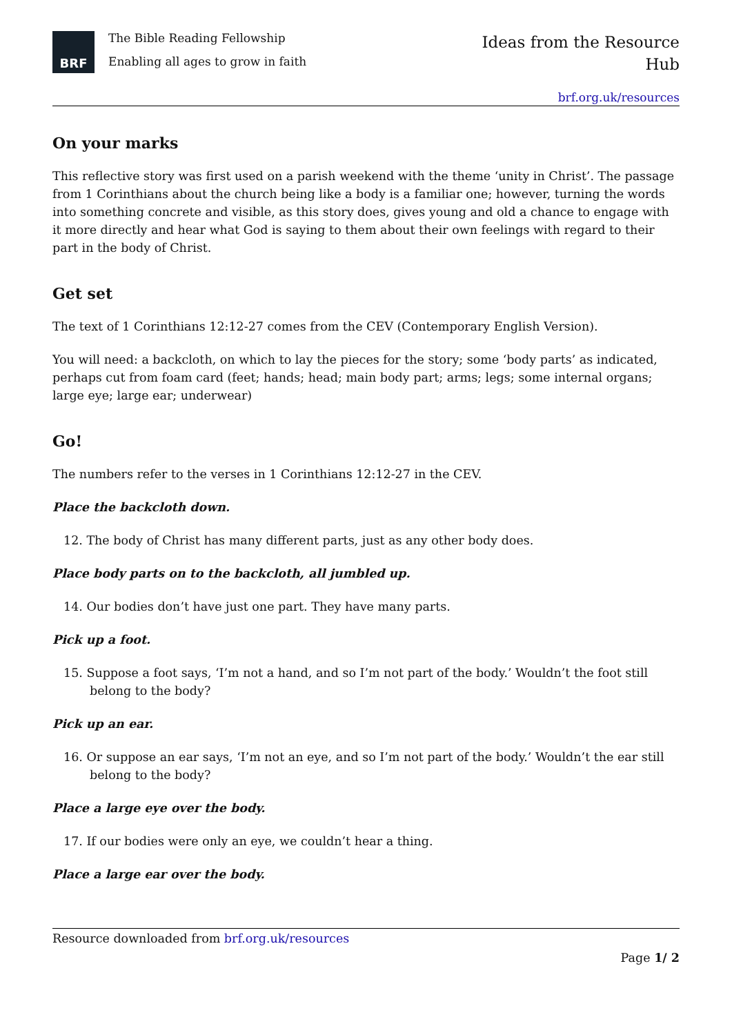BRF
The Bible Reading Fellowship
Enabling all ages to grow in faith
Ideas from the Resource
Hub
brf.org.uk/resources
On your marks
This reflective story was first used on a parish weekend with the theme ‘unity in Christ’. The passage from 1 Corinthians about the church being like a body is a familiar one; however, turning the words into something concrete and visible, as this story does, gives young and old a chance to engage with it more directly and hear what God is saying to them about their own feelings with regard to their part in the body of Christ.
Get set
The text of 1 Corinthians 12:12-27 comes from the CEV (Contemporary English Version).
You will need: a backcloth, on which to lay the pieces for the story; some ‘body parts’ as indicated, perhaps cut from foam card (feet; hands; head; main body part; arms; legs; some internal organs; large eye; large ear; underwear)
Go!
The numbers refer to the verses in 1 Corinthians 12:12-27 in the CEV.
Place the backcloth down.
12. The body of Christ has many different parts, just as any other body does.
Place body parts on to the backcloth, all jumbled up.
14. Our bodies don’t have just one part. They have many parts.
Pick up a foot.
15. Suppose a foot says, ‘I’m not a hand, and so I’m not part of the body.’ Wouldn’t the foot still belong to the body?
Pick up an ear.
16. Or suppose an ear says, ‘I’m not an eye, and so I’m not part of the body.’ Wouldn’t the ear still belong to the body?
Place a large eye over the body.
17. If our bodies were only an eye, we couldn’t hear a thing.
Place a large ear over the body.
Resource downloaded from brf.org.uk/resources
Page 1/ 2